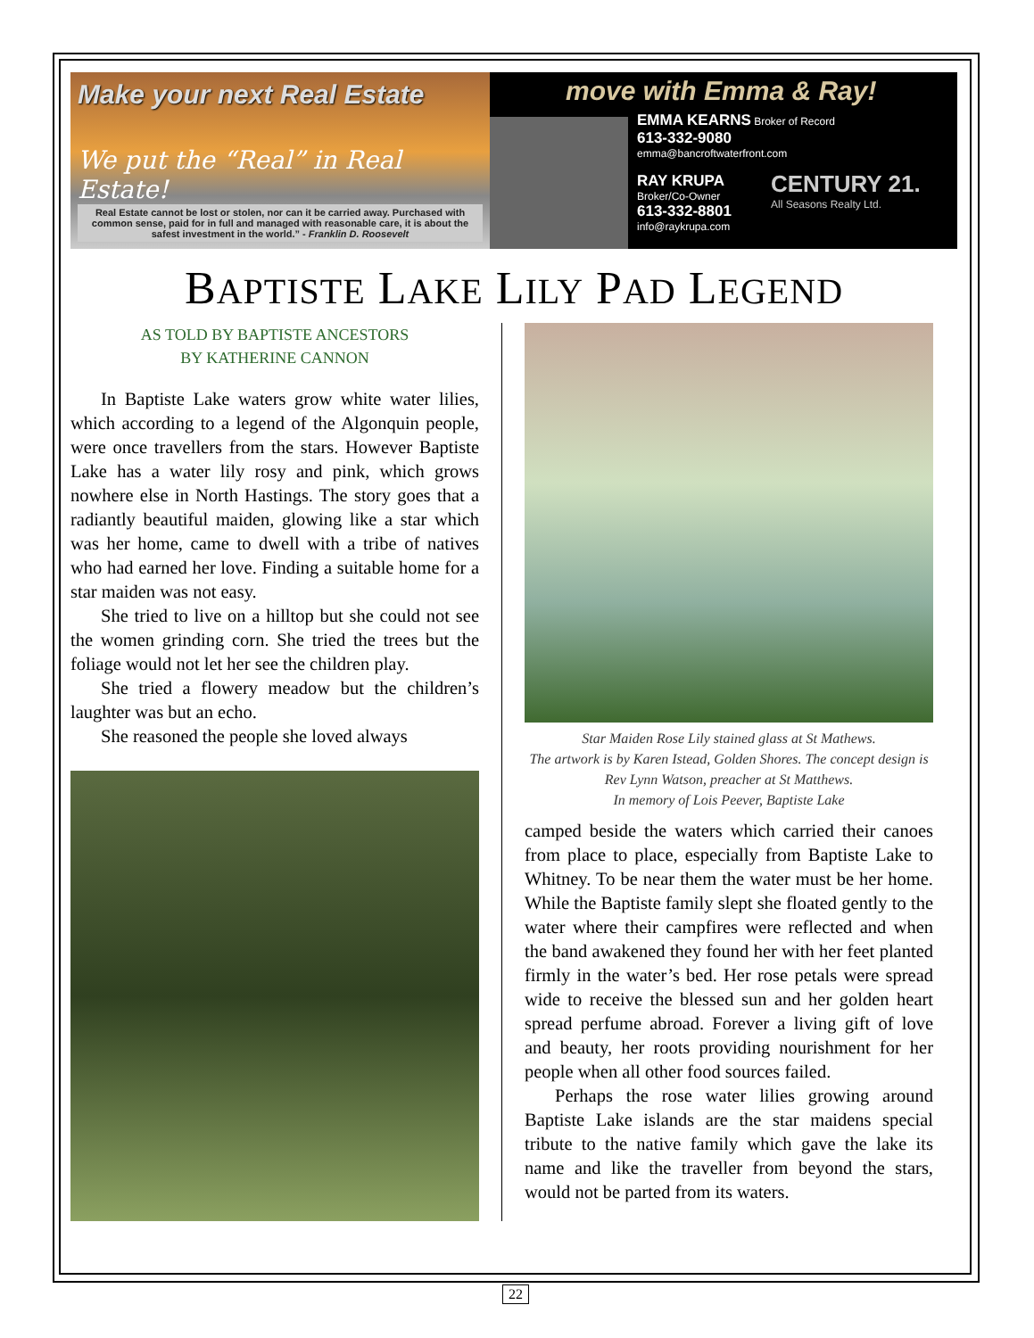Make your next Real Estate
We put the “Real” in Real Estate!
Real Estate cannot be lost or stolen, nor can it be carried away. Purchased with common sense, paid for in full and managed with reasonable care, it is about the safest investment in the world.” - Franklin D. Roosevelt
move with Emma & Ray!
EMMA KEARNS Broker of Record
613-332-9080
emma@bancroftwaterfront.com
RAY KRUPA
Broker/Co-Owner
613-332-8801
info@raykrupa.com
CENTURY 21.
All Seasons Realty Ltd.
BAPTISTE LAKE LILY PAD LEGEND
AS TOLD BY BAPTISTE ANCESTORS
BY KATHERINE CANNON
In Baptiste Lake waters grow white water lilies, which according to a legend of the Algonquin people, were once travellers from the stars. However Baptiste Lake has a water lily rosy and pink, which grows nowhere else in North Hastings. The story goes that a radiantly beautiful maiden, glowing like a star which was her home, came to dwell with a tribe of natives who had earned her love. Finding a suitable home for a star maiden was not easy.
She tried to live on a hilltop but she could not see the women grinding corn. She tried the trees but the foliage would not let her see the children play.
She tried a flowery meadow but the children’s laughter was but an echo.
She reasoned the people she loved always
Star Maiden Rose Lily stained glass at St Mathews.
The artwork is by Karen Istead, Golden Shores. The concept design is Rev Lynn Watson, preacher at St Matthews.
In memory of Lois Peever, Baptiste Lake
camped beside the waters which carried their canoes from place to place, especially from Baptiste Lake to Whitney. To be near them the water must be her home. While the Baptiste family slept she floated gently to the water where their campfires were reflected and when the band awakened they found her with her feet planted firmly in the water’s bed. Her rose petals were spread wide to receive the blessed sun and her golden heart spread perfume abroad. Forever a living gift of love and beauty, her roots providing nourishment for her people when all other food sources failed.
Perhaps the rose water lilies growing around Baptiste Lake islands are the star maidens special tribute to the native family which gave the lake its name and like the traveller from beyond the stars, would not be parted from its waters.
22